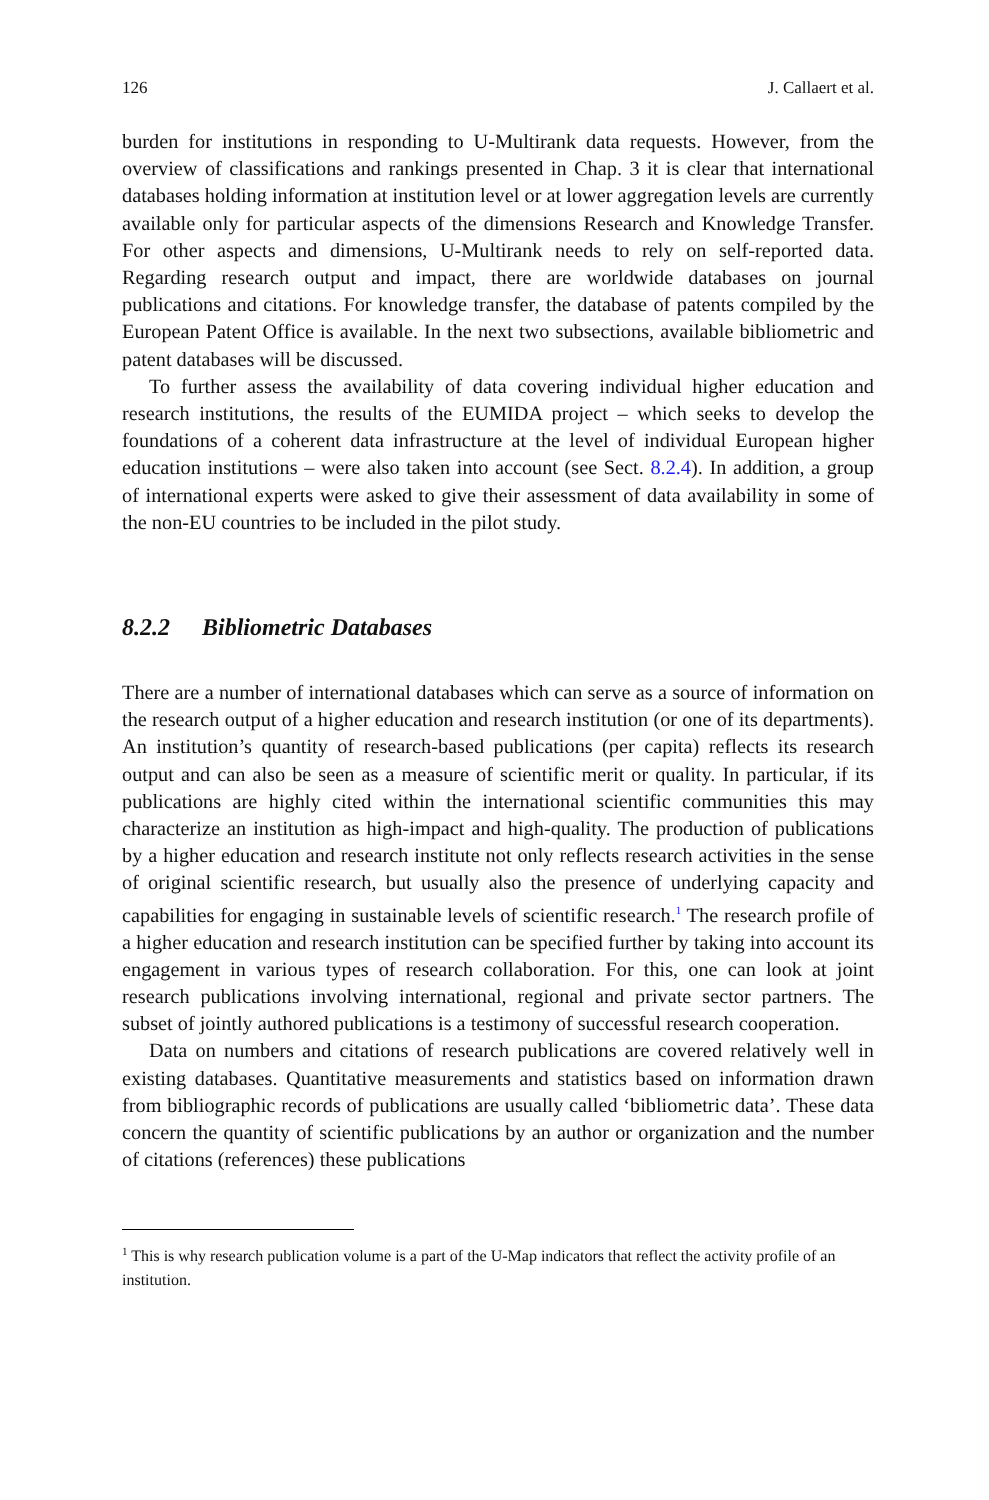126 J. Callaert et al.
burden for institutions in responding to U-Multirank data requests. However, from the overview of classifications and rankings presented in Chap. 3 it is clear that international databases holding information at institution level or at lower aggregation levels are currently available only for particular aspects of the dimensions Research and Knowledge Transfer. For other aspects and dimensions, U-Multirank needs to rely on self-reported data. Regarding research output and impact, there are worldwide databases on journal publications and citations. For knowledge transfer, the database of patents compiled by the European Patent Office is available. In the next two subsections, available bibliometric and patent databases will be discussed.
To further assess the availability of data covering individual higher education and research institutions, the results of the EUMIDA project – which seeks to develop the foundations of a coherent data infrastructure at the level of individual European higher education institutions – were also taken into account (see Sect. 8.2.4). In addition, a group of international experts were asked to give their assessment of data availability in some of the non-EU countries to be included in the pilot study.
8.2.2 Bibliometric Databases
There are a number of international databases which can serve as a source of information on the research output of a higher education and research institution (or one of its departments). An institution’s quantity of research-based publications (per capita) reflects its research output and can also be seen as a measure of scientific merit or quality. In particular, if its publications are highly cited within the international scientific communities this may characterize an institution as high-impact and high-quality. The production of publications by a higher education and research institute not only reflects research activities in the sense of original scientific research, but usually also the presence of underlying capacity and capabilities for engaging in sustainable levels of scientific research.<sup>1</sup> The research profile of a higher education and research institution can be specified further by taking into account its engagement in various types of research collaboration. For this, one can look at joint research publications involving international, regional and private sector partners. The subset of jointly authored publications is a testimony of successful research cooperation.
Data on numbers and citations of research publications are covered relatively well in existing databases. Quantitative measurements and statistics based on information drawn from bibliographic records of publications are usually called ‘bibliometric data’. These data concern the quantity of scientific publications by an author or organization and the number of citations (references) these publications
<sup>1</sup> This is why research publication volume is a part of the U-Map indicators that reflect the activity profile of an institution.